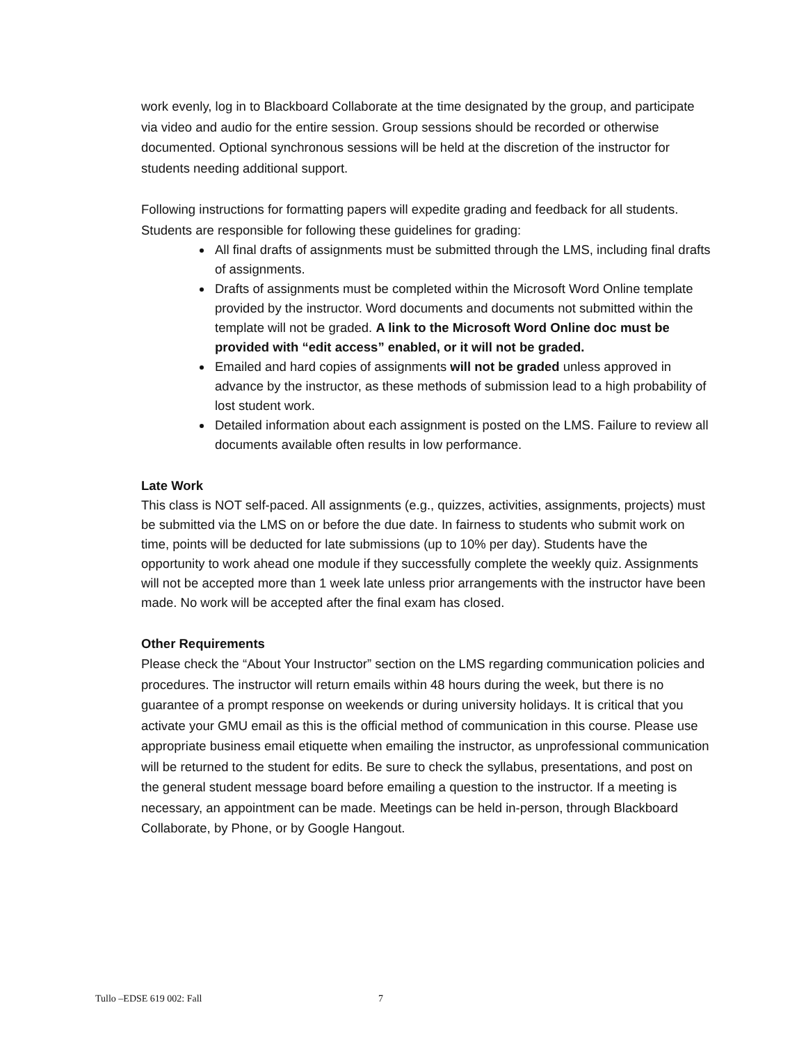work evenly, log in to Blackboard Collaborate at the time designated by the group, and participate via video and audio for the entire session. Group sessions should be recorded or otherwise documented. Optional synchronous sessions will be held at the discretion of the instructor for students needing additional support.
Following instructions for formatting papers will expedite grading and feedback for all students. Students are responsible for following these guidelines for grading:
All final drafts of assignments must be submitted through the LMS, including final drafts of assignments.
Drafts of assignments must be completed within the Microsoft Word Online template provided by the instructor. Word documents and documents not submitted within the template will not be graded. A link to the Microsoft Word Online doc must be provided with “edit access” enabled, or it will not be graded.
Emailed and hard copies of assignments will not be graded unless approved in advance by the instructor, as these methods of submission lead to a high probability of lost student work.
Detailed information about each assignment is posted on the LMS. Failure to review all documents available often results in low performance.
Late Work
This class is NOT self-paced. All assignments (e.g., quizzes, activities, assignments, projects) must be submitted via the LMS on or before the due date. In fairness to students who submit work on time, points will be deducted for late submissions (up to 10% per day). Students have the opportunity to work ahead one module if they successfully complete the weekly quiz. Assignments will not be accepted more than 1 week late unless prior arrangements with the instructor have been made. No work will be accepted after the final exam has closed.
Other Requirements
Please check the “About Your Instructor” section on the LMS regarding communication policies and procedures. The instructor will return emails within 48 hours during the week, but there is no guarantee of a prompt response on weekends or during university holidays. It is critical that you activate your GMU email as this is the official method of communication in this course. Please use appropriate business email etiquette when emailing the instructor, as unprofessional communication will be returned to the student for edits. Be sure to check the syllabus, presentations, and post on the general student message board before emailing a question to the instructor. If a meeting is necessary, an appointment can be made. Meetings can be held in-person, through Blackboard Collaborate, by Phone, or by Google Hangout.
Tullo –EDSE 619 002: Fall 7